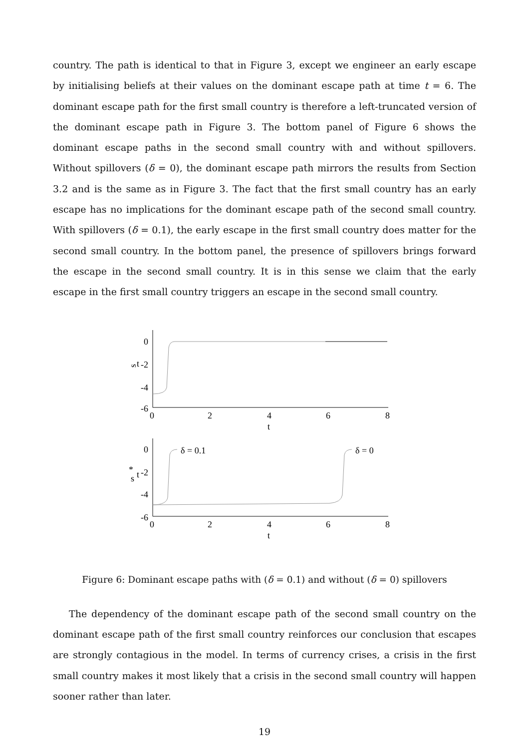country. The path is identical to that in Figure 3, except we engineer an early escape by initialising beliefs at their values on the dominant escape path at time t = 6. The dominant escape path for the first small country is therefore a left-truncated version of the dominant escape path in Figure 3. The bottom panel of Figure 6 shows the dominant escape paths in the second small country with and without spillovers. Without spillovers (δ = 0), the dominant escape path mirrors the results from Section 3.2 and is the same as in Figure 3. The fact that the first small country has an early escape has no implications for the dominant escape path of the second small country. With spillovers (δ = 0.1), the early escape in the first small country does matter for the second small country. In the bottom panel, the presence of spillovers brings forward the escape in the second small country. It is in this sense we claim that the early escape in the first small country triggers an escape in the second small country.
0
-2
-4
-6
0
2
4
6
8
t
s
t
0
-2
-4
-6
0
2
4
6
8
t
s
t
*
δ = 0.1
δ = 0
Figure 6: Dominant escape paths with (δ = 0.1) and without (δ = 0) spillovers
The dependency of the dominant escape path of the second small country on the dominant escape path of the first small country reinforces our conclusion that escapes are strongly contagious in the model. In terms of currency crises, a crisis in the first small country makes it most likely that a crisis in the second small country will happen sooner rather than later.
19